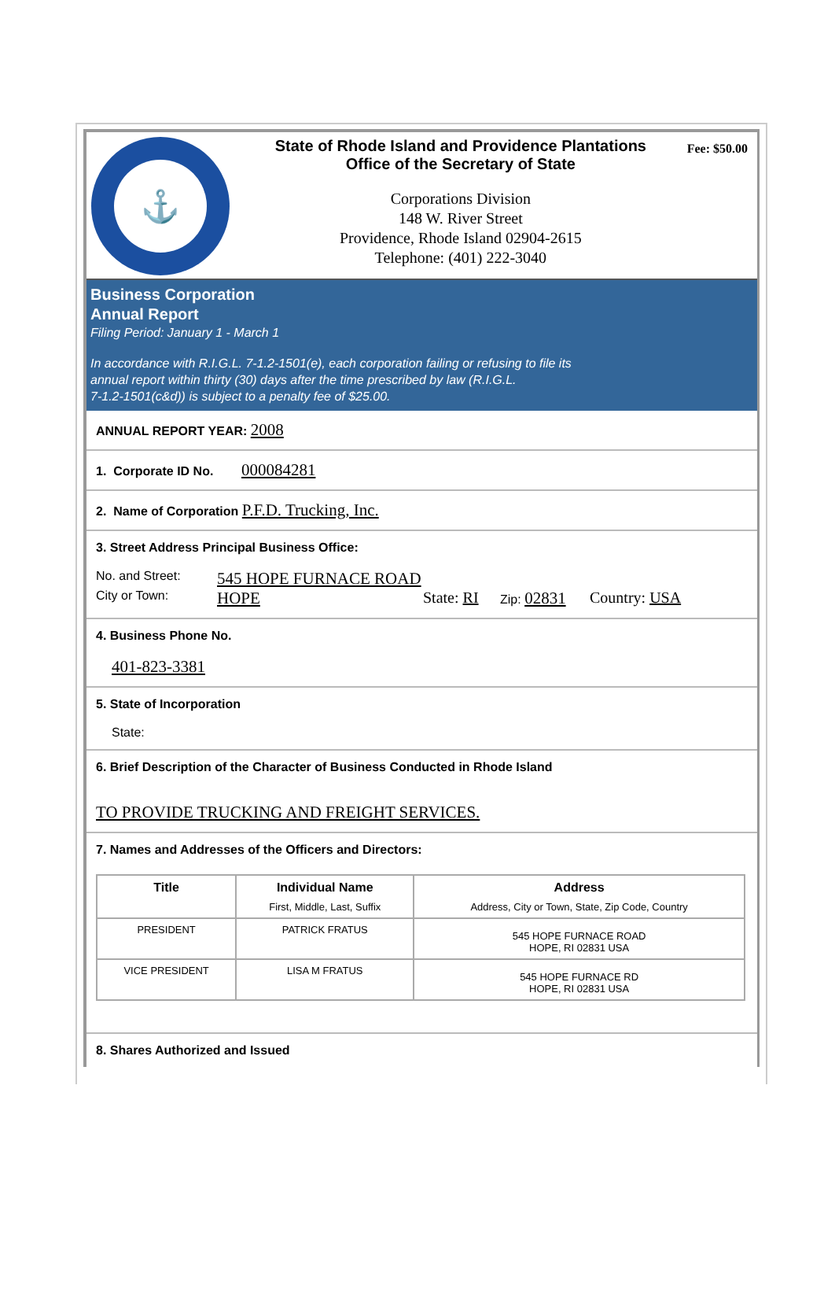⚓
State of Rhode Island and Providence Plantations
Office of the Secretary of State
Corporations Division
148 W. River Street
Providence, Rhode Island 02904-2615
Telephone: (401) 222-3040
Fee: $50.00
Business Corporation
Annual Report
Filing Period: January 1 - March 1
In accordance with R.I.G.L. 7-1.2-1501(e), each corporation failing or refusing to file its
annual report within thirty (30) days after the time prescribed by law (R.I.G.L.
7-1.2-1501(c&d)) is subject to a penalty fee of $25.00.
ANNUAL REPORT YEAR: 2008
1. Corporate ID No. 000084281
2. Name of Corporation P.F.D. Trucking, Inc.
3. Street Address Principal Business Office:
No. and Street: 545 HOPE FURNACE ROAD
City or Town: HOPE State: RI Zip: 02831 Country: USA
4. Business Phone No.
401-823-3381
5. State of Incorporation
State:
6. Brief Description of the Character of Business Conducted in Rhode Island
TO PROVIDE TRUCKING AND FREIGHT SERVICES.
7. Names and Addresses of the Officers and Directors:
| Title | Individual Name First, Middle, Last, Suffix | Address Address, City or Town, State, Zip Code, Country |
| --- | --- | --- |
| PRESIDENT | PATRICK FRATUS | 545 HOPE FURNACE ROAD HOPE, RI 02831 USA |
| VICE PRESIDENT | LISA M FRATUS | 545 HOPE FURNACE RD HOPE, RI 02831 USA |
8. Shares Authorized and Issued